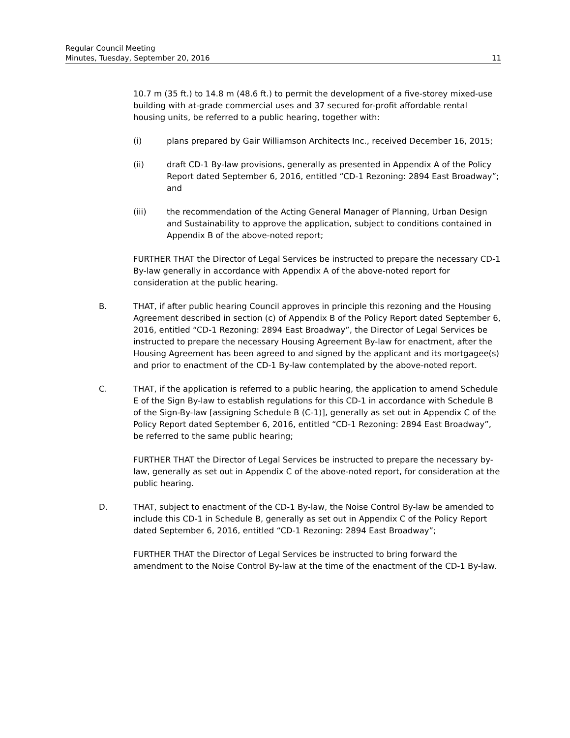Regular Council Meeting
Minutes, Tuesday, September 20, 2016 11
10.7 m (35 ft.) to 14.8 m (48.6 ft.) to permit the development of a five-storey mixed-use building with at-grade commercial uses and 37 secured for-profit affordable rental housing units, be referred to a public hearing, together with:
(i) plans prepared by Gair Williamson Architects Inc., received December 16, 2015;
(ii) draft CD-1 By-law provisions, generally as presented in Appendix A of the Policy Report dated September 6, 2016, entitled “CD-1 Rezoning: 2894 East Broadway”; and
(iii) the recommendation of the Acting General Manager of Planning, Urban Design and Sustainability to approve the application, subject to conditions contained in Appendix B of the above-noted report;
FURTHER THAT the Director of Legal Services be instructed to prepare the necessary CD-1 By-law generally in accordance with Appendix A of the above-noted report for consideration at the public hearing.
B. THAT, if after public hearing Council approves in principle this rezoning and the Housing Agreement described in section (c) of Appendix B of the Policy Report dated September 6, 2016, entitled “CD-1 Rezoning: 2894 East Broadway”, the Director of Legal Services be instructed to prepare the necessary Housing Agreement By-law for enactment, after the Housing Agreement has been agreed to and signed by the applicant and its mortgagee(s) and prior to enactment of the CD-1 By-law contemplated by the above-noted report.
C. THAT, if the application is referred to a public hearing, the application to amend Schedule E of the Sign By-law to establish regulations for this CD-1 in accordance with Schedule B of the Sign-By-law [assigning Schedule B (C-1)], generally as set out in Appendix C of the Policy Report dated September 6, 2016, entitled “CD-1 Rezoning: 2894 East Broadway”, be referred to the same public hearing;
FURTHER THAT the Director of Legal Services be instructed to prepare the necessary by-law, generally as set out in Appendix C of the above-noted report, for consideration at the public hearing.
D. THAT, subject to enactment of the CD-1 By-law, the Noise Control By-law be amended to include this CD-1 in Schedule B, generally as set out in Appendix C of the Policy Report dated September 6, 2016, entitled “CD-1 Rezoning: 2894 East Broadway”;
FURTHER THAT the Director of Legal Services be instructed to bring forward the amendment to the Noise Control By-law at the time of the enactment of the CD-1 By-law.